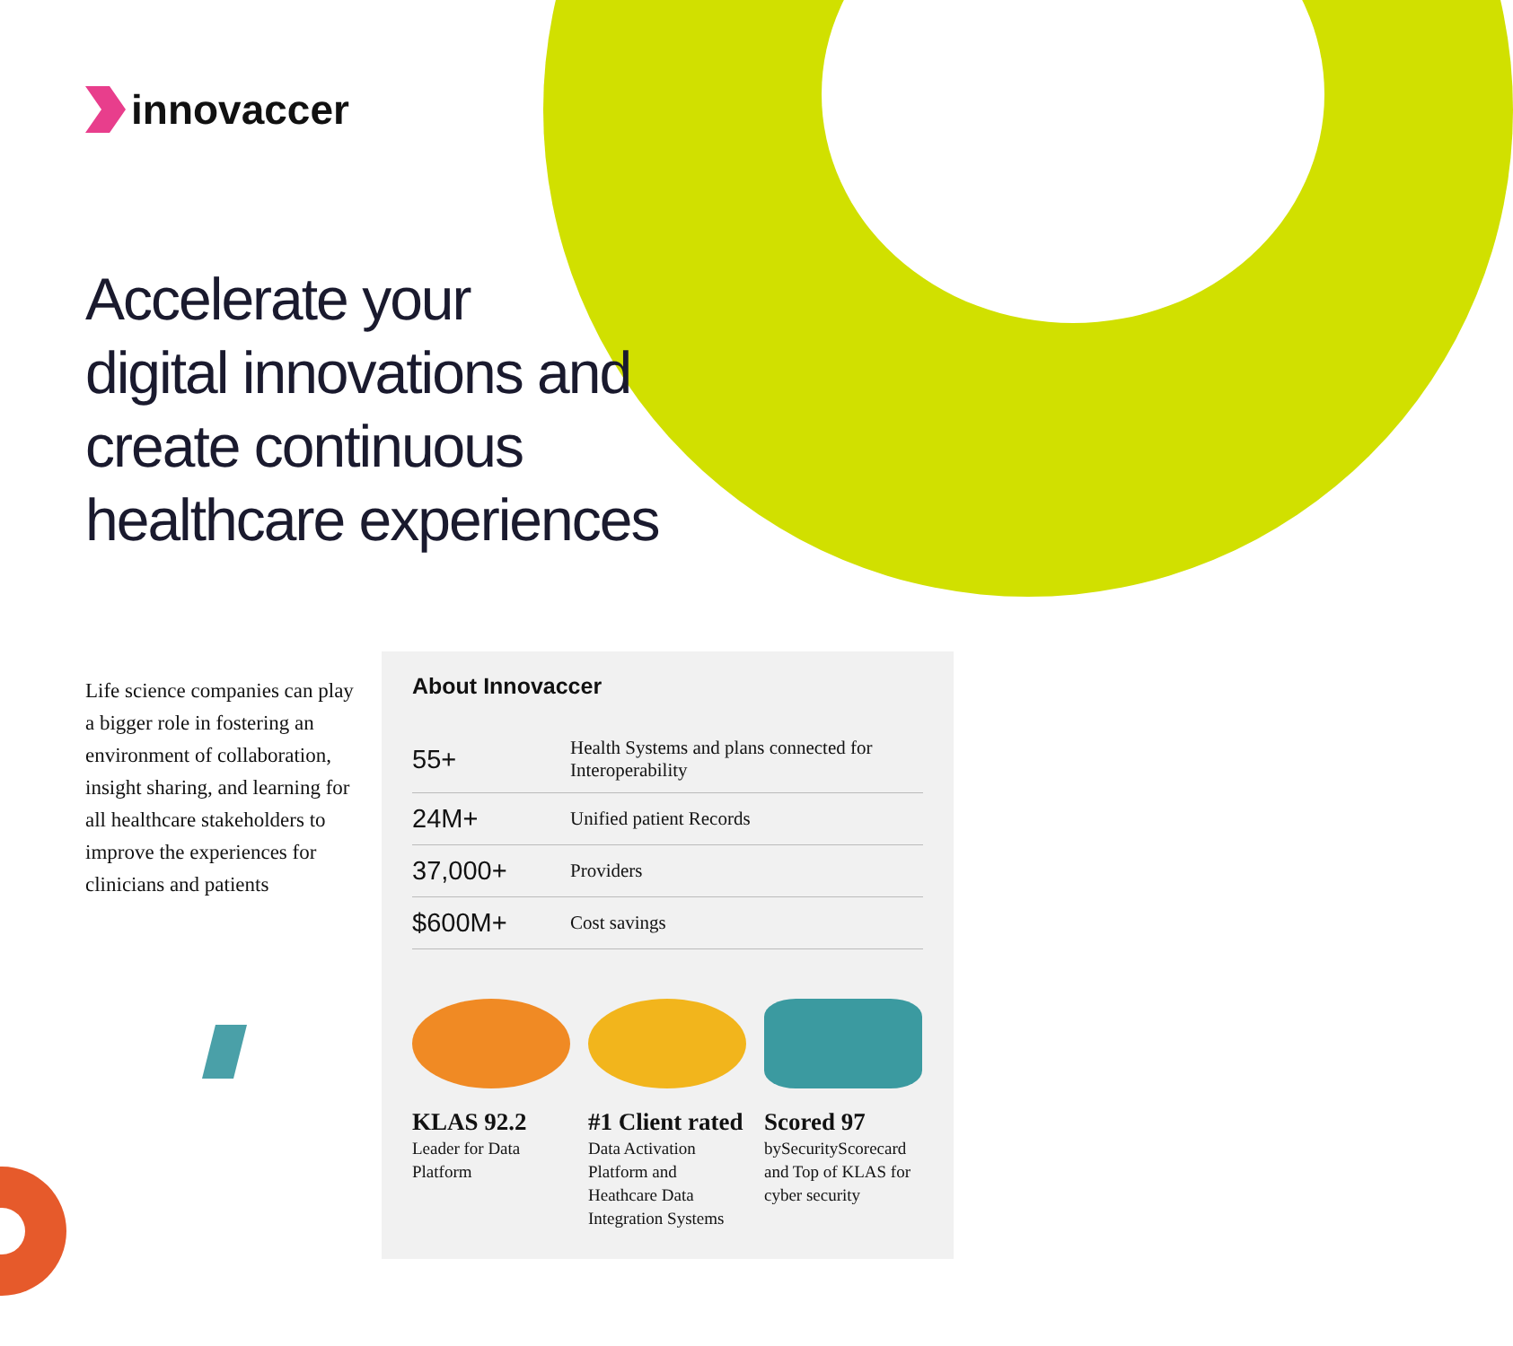innovaccer
Accelerate your
digital innovations and
create continuous
healthcare experiences
Life science companies can play a bigger role in fostering an environment of collaboration, insight sharing, and learning for all healthcare stakeholders to improve the experiences for clinicians and patients
About Innovaccer
| 55+ | Health Systems and plans connected for Interoperability |
| 24M+ | Unified patient Records |
| 37,000+ | Providers |
| $600M+ | Cost savings |
KLAS 92.2
Leader for Data Platform
#1 Client rated
Data Activation Platform and Heathcare Data Integration Systems
Scored 97
bySecurityScorecard and Top of KLAS for cyber security